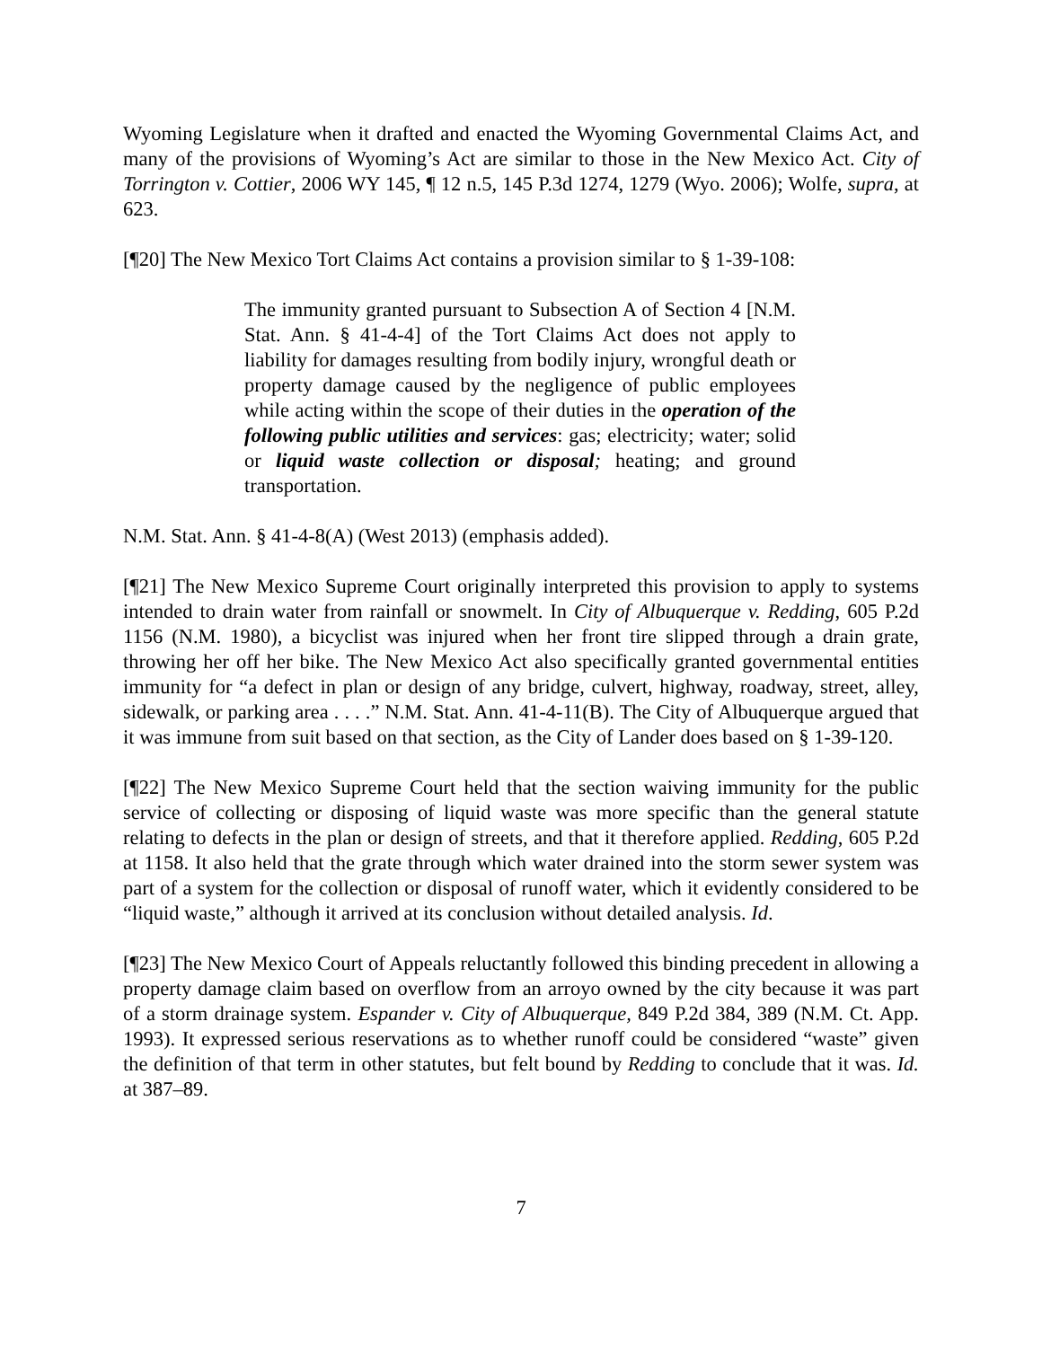Wyoming Legislature when it drafted and enacted the Wyoming Governmental Claims Act, and many of the provisions of Wyoming’s Act are similar to those in the New Mexico Act. City of Torrington v. Cottier, 2006 WY 145, ¶ 12 n.5, 145 P.3d 1274, 1279 (Wyo. 2006); Wolfe, supra, at 623.
[¶20] The New Mexico Tort Claims Act contains a provision similar to § 1-39-108:
The immunity granted pursuant to Subsection A of Section 4 [N.M. Stat. Ann. § 41-4-4] of the Tort Claims Act does not apply to liability for damages resulting from bodily injury, wrongful death or property damage caused by the negligence of public employees while acting within the scope of their duties in the operation of the following public utilities and services: gas; electricity; water; solid or liquid waste collection or disposal; heating; and ground transportation.
N.M. Stat. Ann. § 41-4-8(A) (West 2013) (emphasis added).
[¶21] The New Mexico Supreme Court originally interpreted this provision to apply to systems intended to drain water from rainfall or snowmelt. In City of Albuquerque v. Redding, 605 P.2d 1156 (N.M. 1980), a bicyclist was injured when her front tire slipped through a drain grate, throwing her off her bike. The New Mexico Act also specifically granted governmental entities immunity for “a defect in plan or design of any bridge, culvert, highway, roadway, street, alley, sidewalk, or parking area . . . .” N.M. Stat. Ann. 41-4-11(B). The City of Albuquerque argued that it was immune from suit based on that section, as the City of Lander does based on § 1-39-120.
[¶22] The New Mexico Supreme Court held that the section waiving immunity for the public service of collecting or disposing of liquid waste was more specific than the general statute relating to defects in the plan or design of streets, and that it therefore applied. Redding, 605 P.2d at 1158. It also held that the grate through which water drained into the storm sewer system was part of a system for the collection or disposal of runoff water, which it evidently considered to be “liquid waste,” although it arrived at its conclusion without detailed analysis. Id.
[¶23] The New Mexico Court of Appeals reluctantly followed this binding precedent in allowing a property damage claim based on overflow from an arroyo owned by the city because it was part of a storm drainage system. Espander v. City of Albuquerque, 849 P.2d 384, 389 (N.M. Ct. App. 1993). It expressed serious reservations as to whether runoff could be considered “waste” given the definition of that term in other statutes, but felt bound by Redding to conclude that it was. Id. at 387–89.
7